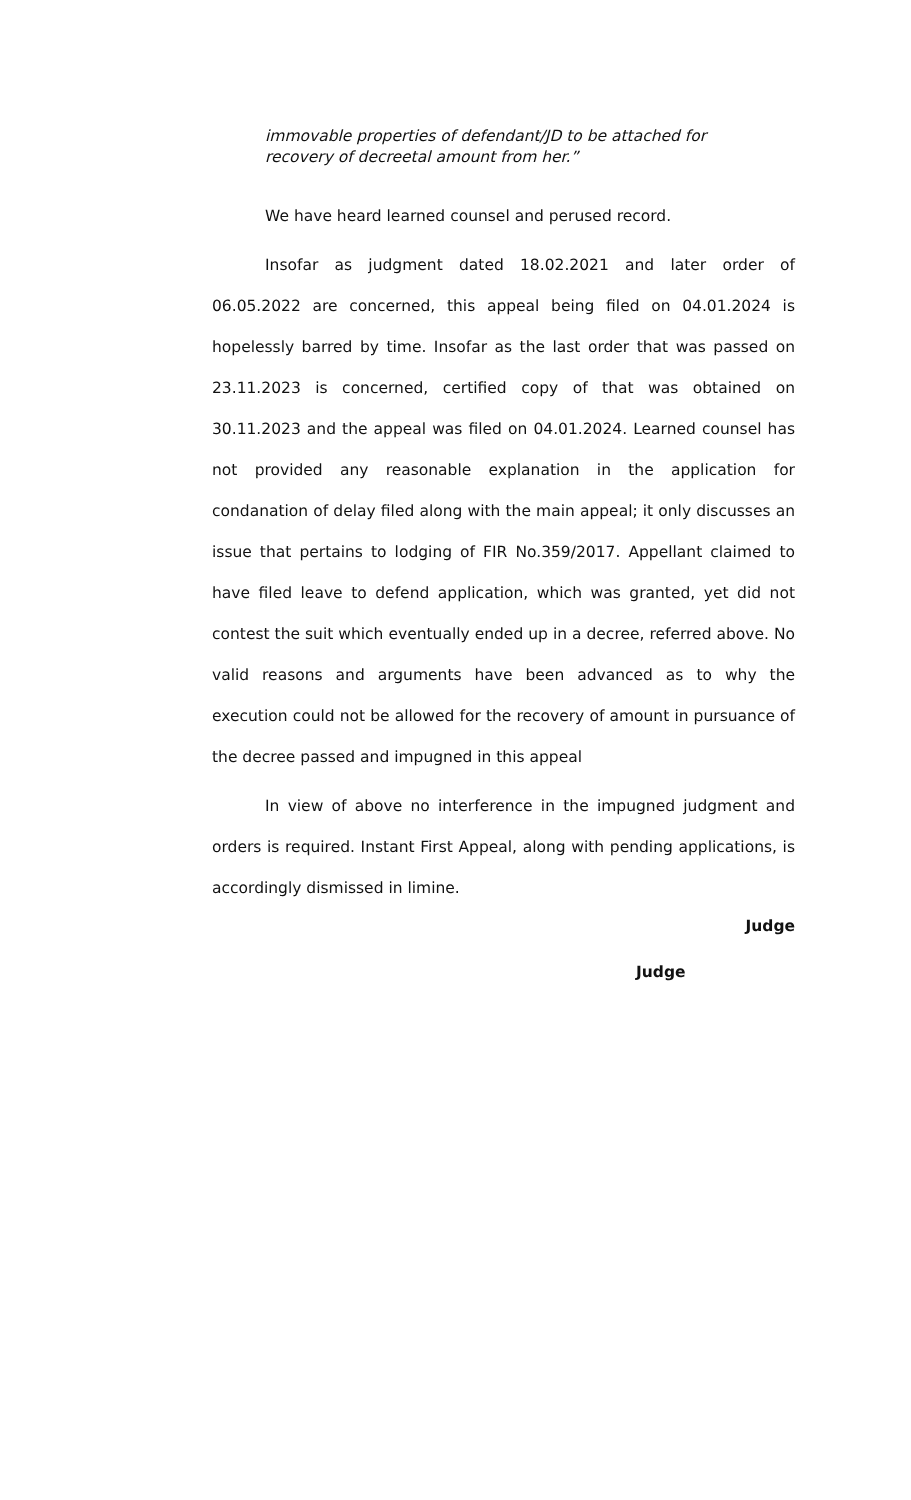immovable properties of defendant/JD to be attached for
recovery of decreetal amount from her.”
We have heard learned counsel and perused record.
Insofar as judgment dated 18.02.2021 and later order of 06.05.2022 are concerned, this appeal being filed on 04.01.2024 is hopelessly barred by time. Insofar as the last order that was passed on 23.11.2023 is concerned, certified copy of that was obtained on 30.11.2023 and the appeal was filed on 04.01.2024. Learned counsel has not provided any reasonable explanation in the application for condanation of delay filed along with the main appeal; it only discusses an issue that pertains to lodging of FIR No.359/2017. Appellant claimed to have filed leave to defend application, which was granted, yet did not contest the suit which eventually ended up in a decree, referred above. No valid reasons and arguments have been advanced as to why the execution could not be allowed for the recovery of amount in pursuance of the decree passed and impugned in this appeal
In view of above no interference in the impugned judgment and orders is required. Instant First Appeal, along with pending applications, is accordingly dismissed in limine.
Judge
Judge